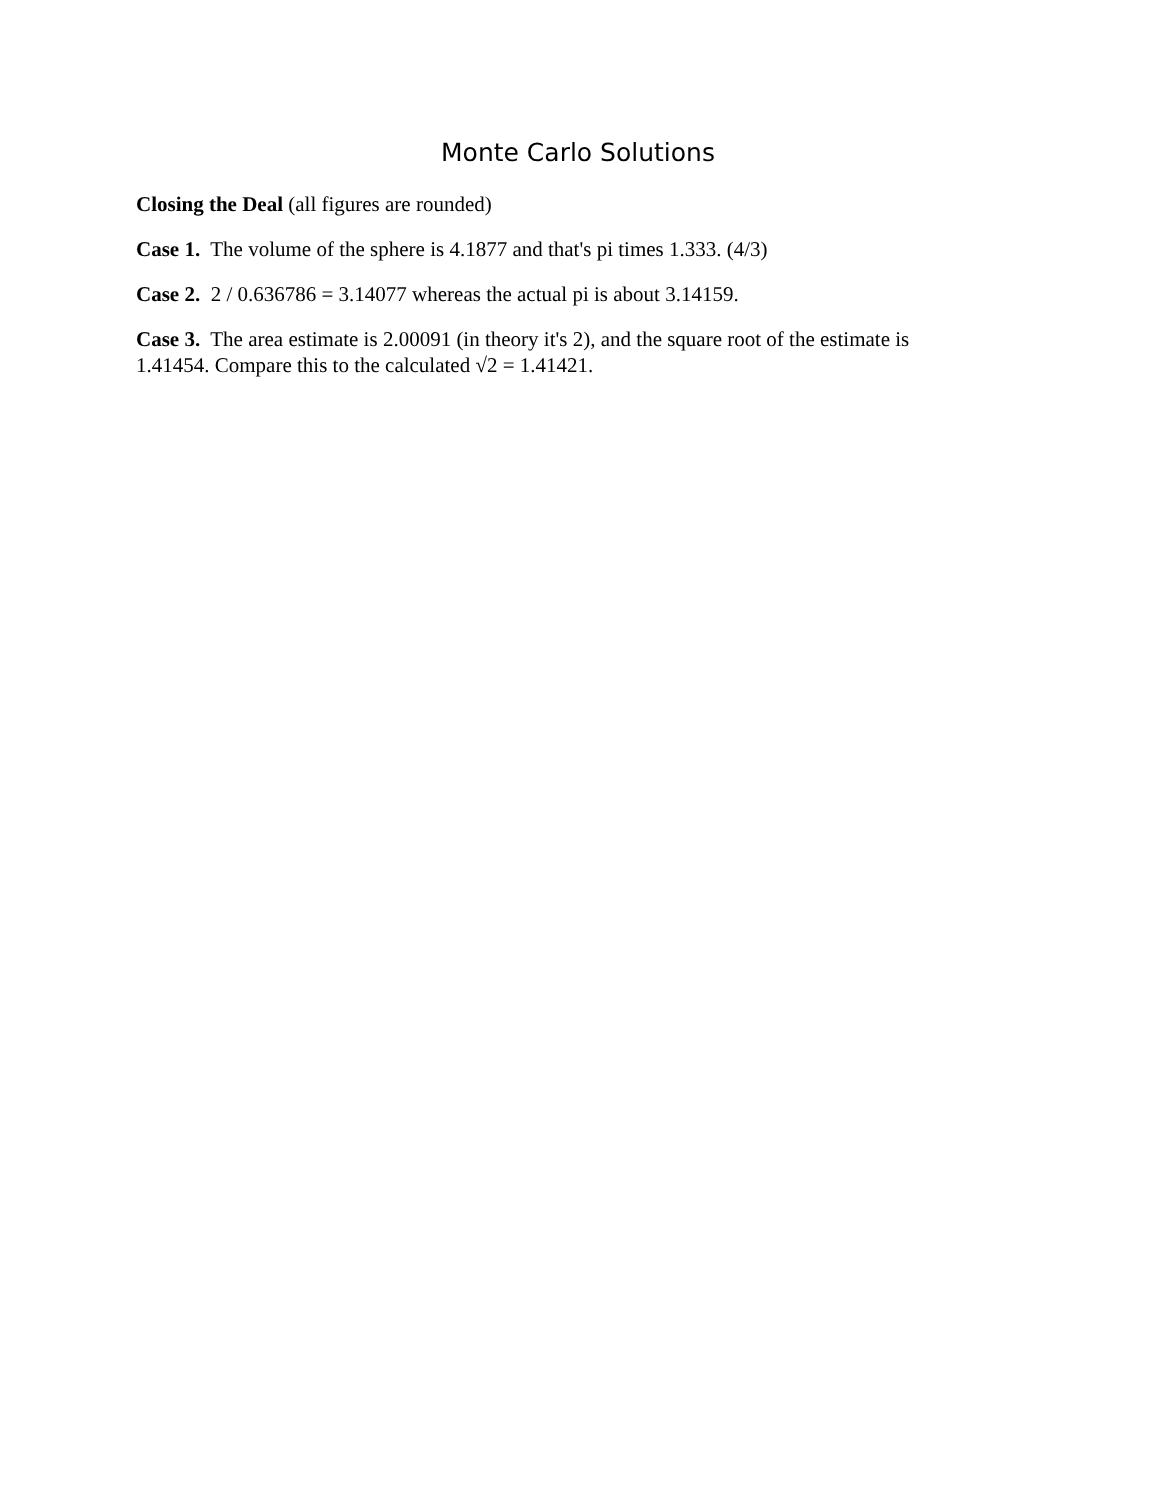Monte Carlo Solutions
Closing the Deal (all figures are rounded)
Case 1. The volume of the sphere is 4.1877 and that's pi times 1.333. (4/3)
Case 2. 2 / 0.636786 = 3.14077 whereas the actual pi is about 3.14159.
Case 3. The area estimate is 2.00091 (in theory it's 2), and the square root of the estimate is 1.41454. Compare this to the calculated √2 = 1.41421.